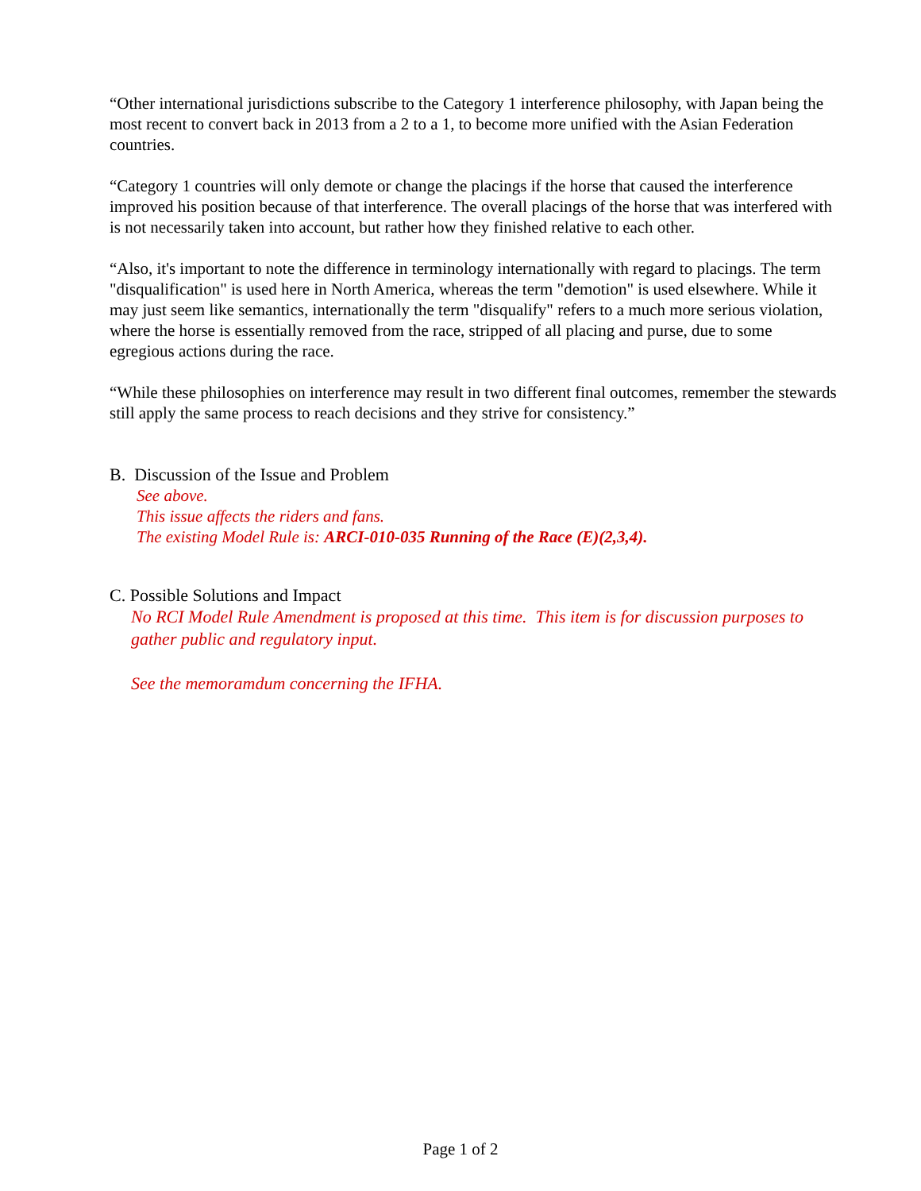“Other international jurisdictions subscribe to the Category 1 interference philosophy, with Japan being the most recent to convert back in 2013 from a 2 to a 1, to become more unified with the Asian Federation countries.
“Category 1 countries will only demote or change the placings if the horse that caused the interference improved his position because of that interference. The overall placings of the horse that was interfered with is not necessarily taken into account, but rather how they finished relative to each other.
“Also, it's important to note the difference in terminology internationally with regard to placings. The term "disqualification" is used here in North America, whereas the term "demotion" is used elsewhere. While it may just seem like semantics, internationally the term "disqualify" refers to a much more serious violation, where the horse is essentially removed from the race, stripped of all placing and purse, due to some egregious actions during the race.
“While these philosophies on interference may result in two different final outcomes, remember the stewards still apply the same process to reach decisions and they strive for consistency.”
B. Discussion of the Issue and Problem
See above.
This issue affects the riders and fans.
The existing Model Rule is: ARCI-010-035 Running of the Race (E)(2,3,4).
C. Possible Solutions and Impact
No RCI Model Rule Amendment is proposed at this time. This item is for discussion purposes to gather public and regulatory input.
See the memoramdum concerning the IFHA.
Page 1 of 2